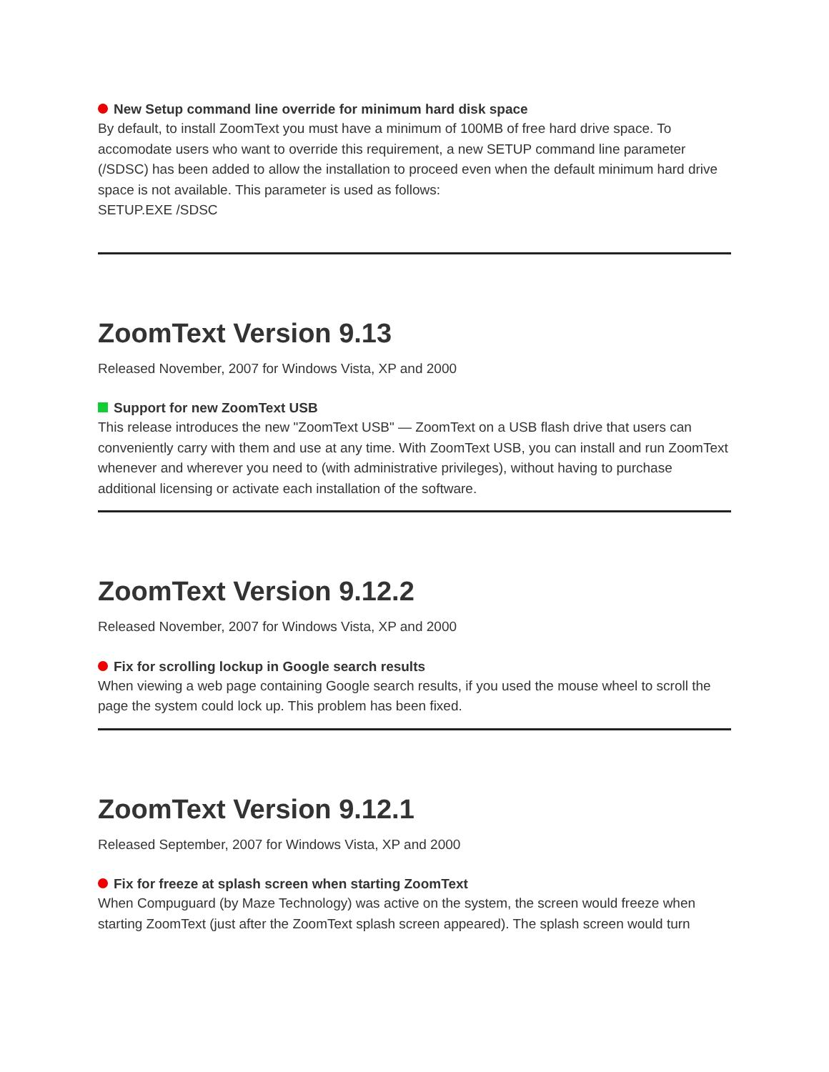New Setup command line override for minimum hard disk space
By default, to install ZoomText you must have a minimum of 100MB of free hard drive space. To accomodate users who want to override this requirement, a new SETUP command line parameter (/SDSC) has been added to allow the installation to proceed even when the default minimum hard drive space is not available. This parameter is used as follows:
SETUP.EXE /SDSC
ZoomText Version 9.13
Released November, 2007 for Windows Vista, XP and 2000
Support for new ZoomText USB
This release introduces the new "ZoomText USB" — ZoomText on a USB flash drive that users can conveniently carry with them and use at any time. With ZoomText USB, you can install and run ZoomText whenever and wherever you need to (with administrative privileges), without having to purchase additional licensing or activate each installation of the software.
ZoomText Version 9.12.2
Released November, 2007 for Windows Vista, XP and 2000
Fix for scrolling lockup in Google search results
When viewing a web page containing Google search results, if you used the mouse wheel to scroll the page the system could lock up. This problem has been fixed.
ZoomText Version 9.12.1
Released September, 2007 for Windows Vista, XP and 2000
Fix for freeze at splash screen when starting ZoomText
When Compuguard (by Maze Technology) was active on the system, the screen would freeze when starting ZoomText (just after the ZoomText splash screen appeared). The splash screen would turn